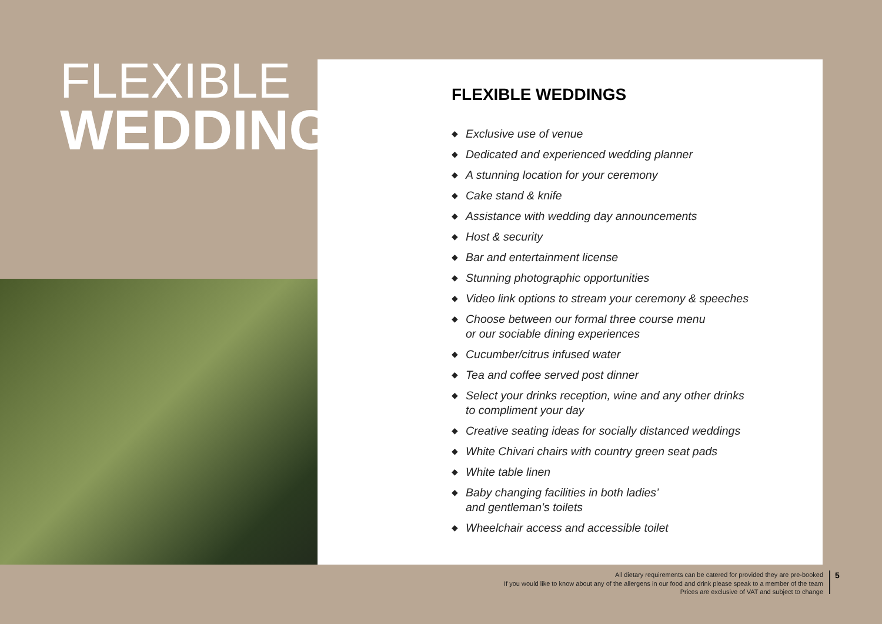FLEXIBLE
WEDDINGS
FLEXIBLE WEDDINGS
◆ Exclusive use of venue
◆ Dedicated and experienced wedding planner
◆ A stunning location for your ceremony
◆ Cake stand & knife
◆ Assistance with wedding day announcements
◆ Host & security
◆ Bar and entertainment license
◆ Stunning photographic opportunities
◆ Video link options to stream your ceremony & speeches
◆ Choose between our formal three course menu
or our sociable dining experiences
◆ Cucumber/citrus infused water
◆ Tea and coffee served post dinner
◆ Select your drinks reception, wine and any other drinks
to compliment your day
◆ Creative seating ideas for socially distanced weddings
◆ White Chivari chairs with country green seat pads
◆ White table linen
◆ Baby changing facilities in both ladies’
and gentleman’s toilets
◆ Wheelchair access and accessible toilet
All dietary requirements can be catered for provided they are pre-booked
If you would like to know about any of the allergens in our food and drink please speak to a member of the team
Prices are exclusive of VAT and subject to change
5